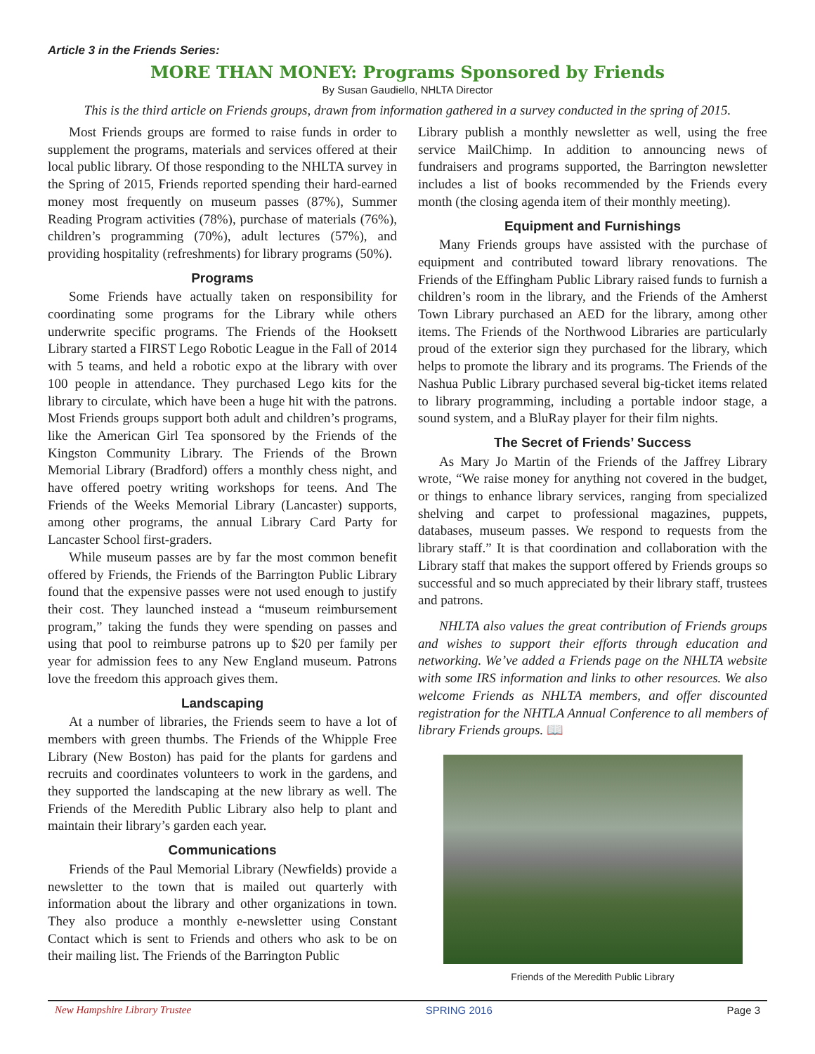Article 3 in the Friends Series:
MORE THAN MONEY: Programs Sponsored by Friends
By Susan Gaudiello, NHLTA Director
This is the third article on Friends groups, drawn from information gathered in a survey conducted in the spring of 2015.
Most Friends groups are formed to raise funds in order to supplement the programs, materials and services offered at their local public library. Of those responding to the NHLTA survey in the Spring of 2015, Friends reported spending their hard-earned money most frequently on museum passes (87%), Summer Reading Program activities (78%), purchase of materials (76%), children’s programming (70%), adult lectures (57%), and providing hospitality (refreshments) for library programs (50%).
Programs
Some Friends have actually taken on responsibility for coordinating some programs for the Library while others underwrite specific programs. The Friends of the Hooksett Library started a FIRST Lego Robotic League in the Fall of 2014 with 5 teams, and held a robotic expo at the library with over 100 people in attendance. They purchased Lego kits for the library to circulate, which have been a huge hit with the patrons. Most Friends groups support both adult and children’s programs, like the American Girl Tea sponsored by the Friends of the Kingston Community Library. The Friends of the Brown Memorial Library (Bradford) offers a monthly chess night, and have offered poetry writing workshops for teens. And The Friends of the Weeks Memorial Library (Lancaster) supports, among other programs, the annual Library Card Party for Lancaster School first-graders.
While museum passes are by far the most common benefit offered by Friends, the Friends of the Barrington Public Library found that the expensive passes were not used enough to justify their cost. They launched instead a “museum reimbursement program,” taking the funds they were spending on passes and using that pool to reimburse patrons up to $20 per family per year for admission fees to any New England museum. Patrons love the freedom this approach gives them.
Landscaping
At a number of libraries, the Friends seem to have a lot of members with green thumbs. The Friends of the Whipple Free Library (New Boston) has paid for the plants for gardens and recruits and coordinates volunteers to work in the gardens, and they supported the landscaping at the new library as well. The Friends of the Meredith Public Library also help to plant and maintain their library’s garden each year.
Communications
Friends of the Paul Memorial Library (Newfields) provide a newsletter to the town that is mailed out quarterly with information about the library and other organizations in town. They also produce a monthly e-newsletter using Constant Contact which is sent to Friends and others who ask to be on their mailing list. The Friends of the Barrington Public
Library publish a monthly newsletter as well, using the free service MailChimp. In addition to announcing news of fundraisers and programs supported, the Barrington newsletter includes a list of books recommended by the Friends every month (the closing agenda item of their monthly meeting).
Equipment and Furnishings
Many Friends groups have assisted with the purchase of equipment and contributed toward library renovations. The Friends of the Effingham Public Library raised funds to furnish a children’s room in the library, and the Friends of the Amherst Town Library purchased an AED for the library, among other items. The Friends of the Northwood Libraries are particularly proud of the exterior sign they purchased for the library, which helps to promote the library and its programs. The Friends of the Nashua Public Library purchased several big-ticket items related to library programming, including a portable indoor stage, a sound system, and a BluRay player for their film nights.
The Secret of Friends’ Success
As Mary Jo Martin of the Friends of the Jaffrey Library wrote, “We raise money for anything not covered in the budget, or things to enhance library services, ranging from specialized shelving and carpet to professional magazines, puppets, databases, museum passes. We respond to requests from the library staff.” It is that coordination and collaboration with the Library staff that makes the support offered by Friends groups so successful and so much appreciated by their library staff, trustees and patrons.
NHLTA also values the great contribution of Friends groups and wishes to support their efforts through education and networking. We’ve added a Friends page on the NHLTA website with some IRS information and links to other resources. We also welcome Friends as NHLTA members, and offer discounted registration for the NHTLA Annual Conference to all members of library Friends groups. 📖
Friends of the Meredith Public Library
New Hampshire Library Trustee SPRING 2016 Page 3